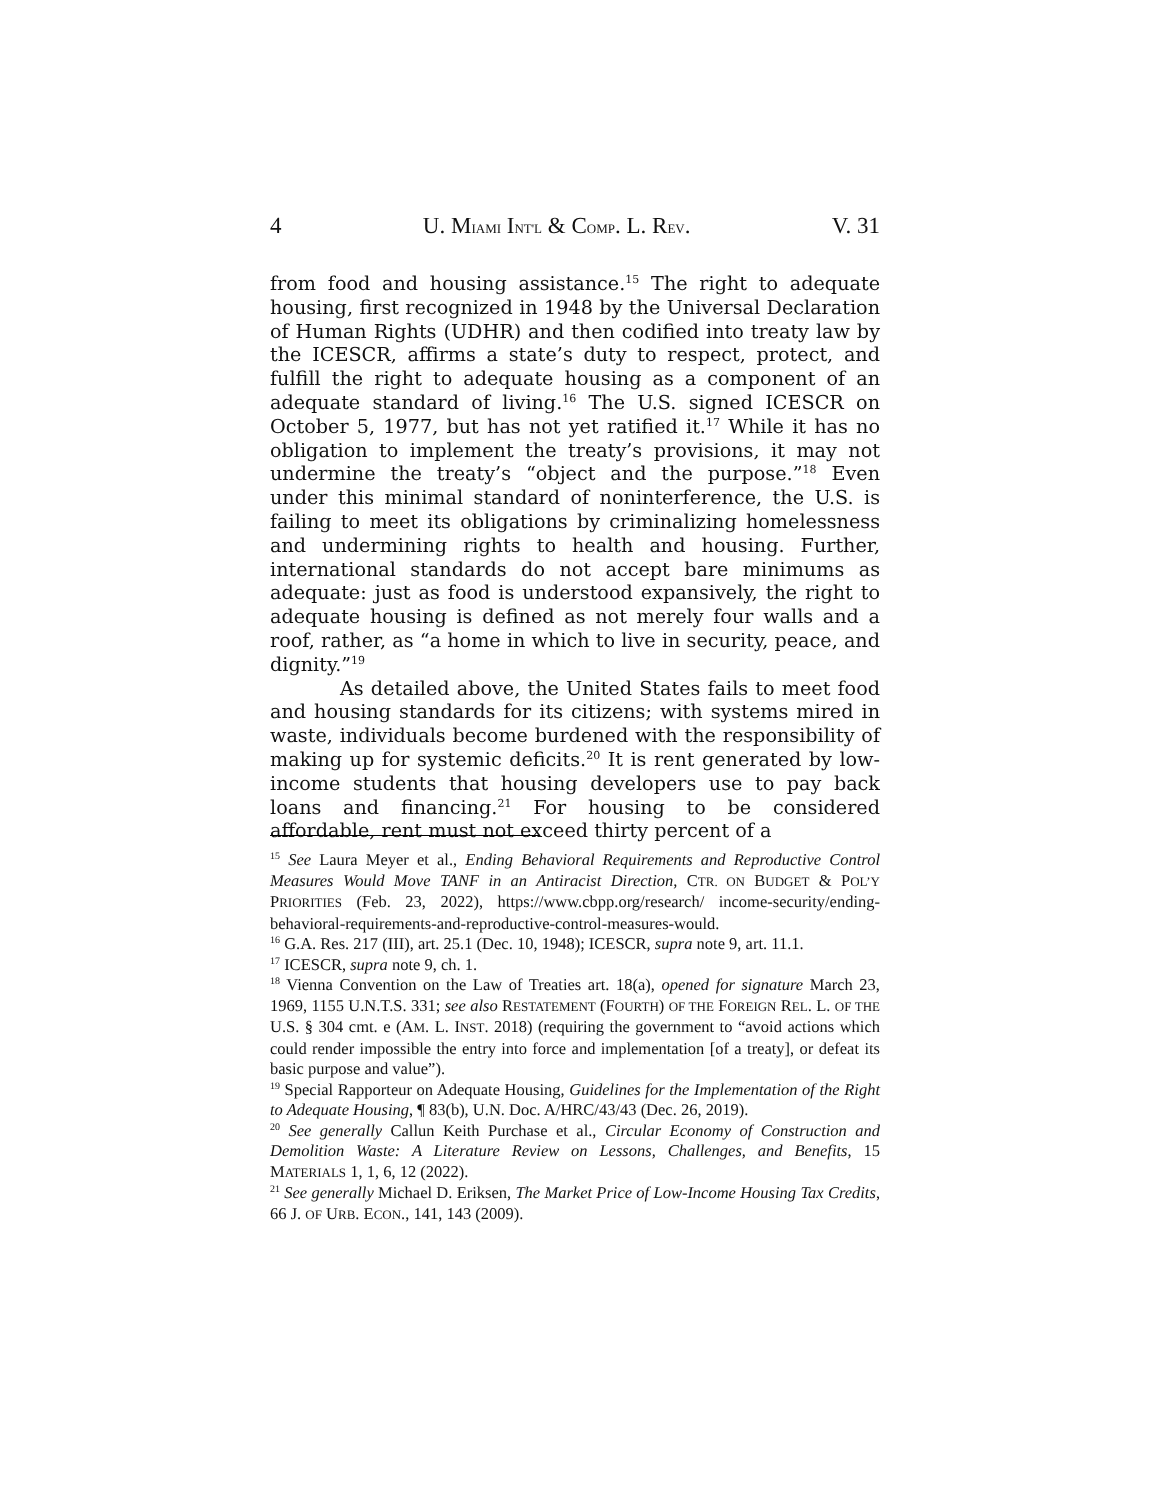4 U. MIAMI INT'L & COMP. L. REV. V. 31
from food and housing assistance.<sup>15</sup> The right to adequate housing, first recognized in 1948 by the Universal Declaration of Human Rights (UDHR) and then codified into treaty law by the ICESCR, affirms a state’s duty to respect, protect, and fulfill the right to adequate housing as a component of an adequate standard of living.<sup>16</sup> The U.S. signed ICESCR on October 5, 1977, but has not yet ratified it.<sup>17</sup> While it has no obligation to implement the treaty’s provisions, it may not undermine the treaty’s “object and the purpose.”<sup>18</sup> Even under this minimal standard of noninterference, the U.S. is failing to meet its obligations by criminalizing homelessness and undermining rights to health and housing. Further, international standards do not accept bare minimums as adequate: just as food is understood expansively, the right to adequate housing is defined as not merely four walls and a roof, rather, as “a home in which to live in security, peace, and dignity.”<sup>19</sup>
As detailed above, the United States fails to meet food and housing standards for its citizens; with systems mired in waste, individuals become burdened with the responsibility of making up for systemic deficits.<sup>20</sup> It is rent generated by low-income students that housing developers use to pay back loans and financing.<sup>21</sup> For housing to be considered affordable, rent must not exceed thirty percent of a
<sup>15</sup> See Laura Meyer et al., Ending Behavioral Requirements and Reproductive Control Measures Would Move TANF in an Antiracist Direction, CTR. ON BUDGET & POL’Y PRIORITIES (Feb. 23, 2022), https://www.cbpp.org/research/ income-security/ending-behavioral-requirements-and-reproductive-control-measures-would.
<sup>16</sup> G.A. Res. 217 (III), art. 25.1 (Dec. 10, 1948); ICESCR, supra note 9, art. 11.1.
<sup>17</sup> ICESCR, supra note 9, ch. 1.
<sup>18</sup> Vienna Convention on the Law of Treaties art. 18(a), opened for signature March 23, 1969, 1155 U.N.T.S. 331; see also RESTATEMENT (FOURTH) OF THE FOREIGN REL. L. OF THE U.S. § 304 cmt. e (AM. L. INST. 2018) (requiring the government to “avoid actions which could render impossible the entry into force and implementation [of a treaty], or defeat its basic purpose and value”).
<sup>19</sup> Special Rapporteur on Adequate Housing, Guidelines for the Implementation of the Right to Adequate Housing, ¶ 83(b), U.N. Doc. A/HRC/43/43 (Dec. 26, 2019).
<sup>20</sup> See generally Callun Keith Purchase et al., Circular Economy of Construction and Demolition Waste: A Literature Review on Lessons, Challenges, and Benefits, 15 MATERIALS 1, 1, 6, 12 (2022).
<sup>21</sup> See generally Michael D. Eriksen, The Market Price of Low-Income Housing Tax Credits, 66 J. OF URB. ECON., 141, 143 (2009).